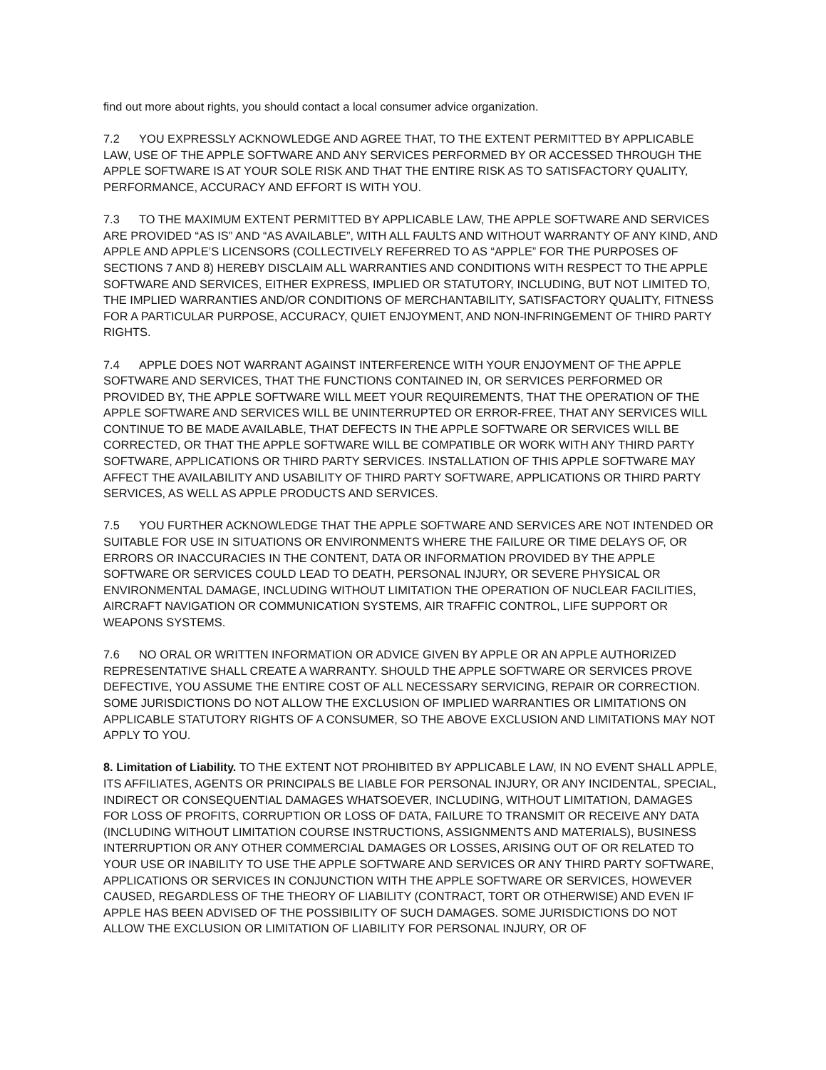find out more about rights, you should contact a local consumer advice organization.
7.2 YOU EXPRESSLY ACKNOWLEDGE AND AGREE THAT, TO THE EXTENT PERMITTED BY APPLICABLE LAW, USE OF THE APPLE SOFTWARE AND ANY SERVICES PERFORMED BY OR ACCESSED THROUGH THE APPLE SOFTWARE IS AT YOUR SOLE RISK AND THAT THE ENTIRE RISK AS TO SATISFACTORY QUALITY, PERFORMANCE, ACCURACY AND EFFORT IS WITH YOU.
7.3 TO THE MAXIMUM EXTENT PERMITTED BY APPLICABLE LAW, THE APPLE SOFTWARE AND SERVICES ARE PROVIDED “AS IS” AND “AS AVAILABLE”, WITH ALL FAULTS AND WITHOUT WARRANTY OF ANY KIND, AND APPLE AND APPLE’S LICENSORS (COLLECTIVELY REFERRED TO AS “APPLE” FOR THE PURPOSES OF SECTIONS 7 AND 8) HEREBY DISCLAIM ALL WARRANTIES AND CONDITIONS WITH RESPECT TO THE APPLE SOFTWARE AND SERVICES, EITHER EXPRESS, IMPLIED OR STATUTORY, INCLUDING, BUT NOT LIMITED TO, THE IMPLIED WARRANTIES AND/OR CONDITIONS OF MERCHANTABILITY, SATISFACTORY QUALITY, FITNESS FOR A PARTICULAR PURPOSE, ACCURACY, QUIET ENJOYMENT, AND NON-INFRINGEMENT OF THIRD PARTY RIGHTS.
7.4 APPLE DOES NOT WARRANT AGAINST INTERFERENCE WITH YOUR ENJOYMENT OF THE APPLE SOFTWARE AND SERVICES, THAT THE FUNCTIONS CONTAINED IN, OR SERVICES PERFORMED OR PROVIDED BY, THE APPLE SOFTWARE WILL MEET YOUR REQUIREMENTS, THAT THE OPERATION OF THE APPLE SOFTWARE AND SERVICES WILL BE UNINTERRUPTED OR ERROR-FREE, THAT ANY SERVICES WILL CONTINUE TO BE MADE AVAILABLE, THAT DEFECTS IN THE APPLE SOFTWARE OR SERVICES WILL BE CORRECTED, OR THAT THE APPLE SOFTWARE WILL BE COMPATIBLE OR WORK WITH ANY THIRD PARTY SOFTWARE, APPLICATIONS OR THIRD PARTY SERVICES. INSTALLATION OF THIS APPLE SOFTWARE MAY AFFECT THE AVAILABILITY AND USABILITY OF THIRD PARTY SOFTWARE, APPLICATIONS OR THIRD PARTY SERVICES, AS WELL AS APPLE PRODUCTS AND SERVICES.
7.5 YOU FURTHER ACKNOWLEDGE THAT THE APPLE SOFTWARE AND SERVICES ARE NOT INTENDED OR SUITABLE FOR USE IN SITUATIONS OR ENVIRONMENTS WHERE THE FAILURE OR TIME DELAYS OF, OR ERRORS OR INACCURACIES IN THE CONTENT, DATA OR INFORMATION PROVIDED BY THE APPLE SOFTWARE OR SERVICES COULD LEAD TO DEATH, PERSONAL INJURY, OR SEVERE PHYSICAL OR ENVIRONMENTAL DAMAGE, INCLUDING WITHOUT LIMITATION THE OPERATION OF NUCLEAR FACILITIES, AIRCRAFT NAVIGATION OR COMMUNICATION SYSTEMS, AIR TRAFFIC CONTROL, LIFE SUPPORT OR WEAPONS SYSTEMS.
7.6 NO ORAL OR WRITTEN INFORMATION OR ADVICE GIVEN BY APPLE OR AN APPLE AUTHORIZED REPRESENTATIVE SHALL CREATE A WARRANTY. SHOULD THE APPLE SOFTWARE OR SERVICES PROVE DEFECTIVE, YOU ASSUME THE ENTIRE COST OF ALL NECESSARY SERVICING, REPAIR OR CORRECTION. SOME JURISDICTIONS DO NOT ALLOW THE EXCLUSION OF IMPLIED WARRANTIES OR LIMITATIONS ON APPLICABLE STATUTORY RIGHTS OF A CONSUMER, SO THE ABOVE EXCLUSION AND LIMITATIONS MAY NOT APPLY TO YOU.
8. Limitation of Liability. TO THE EXTENT NOT PROHIBITED BY APPLICABLE LAW, IN NO EVENT SHALL APPLE, ITS AFFILIATES, AGENTS OR PRINCIPALS BE LIABLE FOR PERSONAL INJURY, OR ANY INCIDENTAL, SPECIAL, INDIRECT OR CONSEQUENTIAL DAMAGES WHATSOEVER, INCLUDING, WITHOUT LIMITATION, DAMAGES FOR LOSS OF PROFITS, CORRUPTION OR LOSS OF DATA, FAILURE TO TRANSMIT OR RECEIVE ANY DATA (INCLUDING WITHOUT LIMITATION COURSE INSTRUCTIONS, ASSIGNMENTS AND MATERIALS), BUSINESS INTERRUPTION OR ANY OTHER COMMERCIAL DAMAGES OR LOSSES, ARISING OUT OF OR RELATED TO YOUR USE OR INABILITY TO USE THE APPLE SOFTWARE AND SERVICES OR ANY THIRD PARTY SOFTWARE, APPLICATIONS OR SERVICES IN CONJUNCTION WITH THE APPLE SOFTWARE OR SERVICES, HOWEVER CAUSED, REGARDLESS OF THE THEORY OF LIABILITY (CONTRACT, TORT OR OTHERWISE) AND EVEN IF APPLE HAS BEEN ADVISED OF THE POSSIBILITY OF SUCH DAMAGES. SOME JURISDICTIONS DO NOT ALLOW THE EXCLUSION OR LIMITATION OF LIABILITY FOR PERSONAL INJURY, OR OF